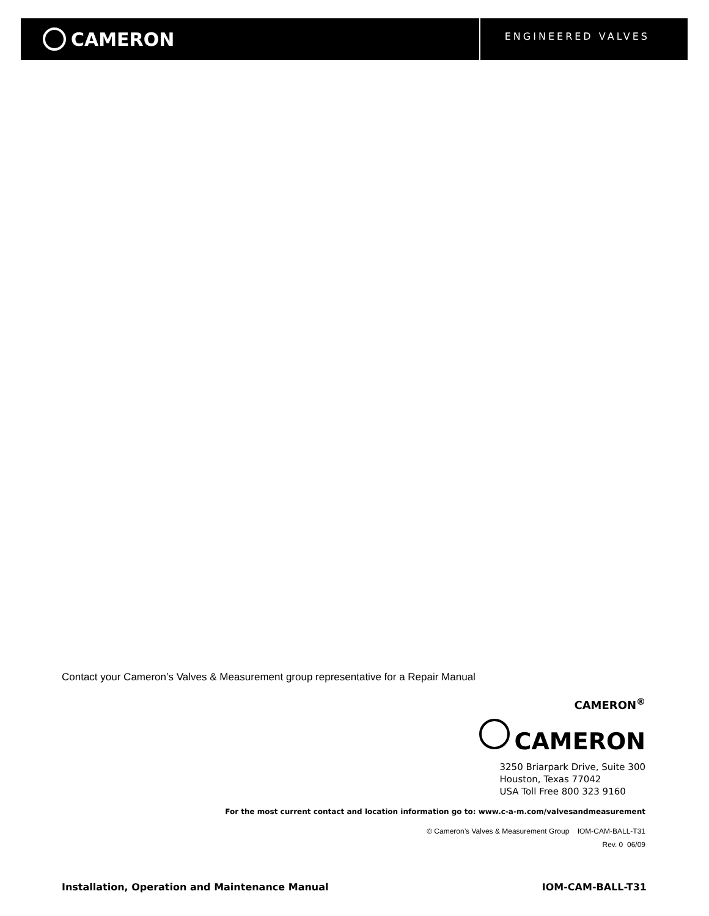CAMERON
ENGINEERED VALVES
Contact your Cameron’s Valves & Measurement group representative for a Repair Manual
CAMERON<sup>®</sup>
CAMERON
3250 Briarpark Drive, Suite 300
Houston, Texas 77042
USA Toll Free 800 323 9160
For the most current contact and location information go to: www.c-a-m.com/valvesandmeasurement
© Cameron’s Valves & Measurement Group IOM-CAM-BALL-T31
Rev. 0 06/09
Installation, Operation and Maintenance Manual IOM-CAM-BALL-T31